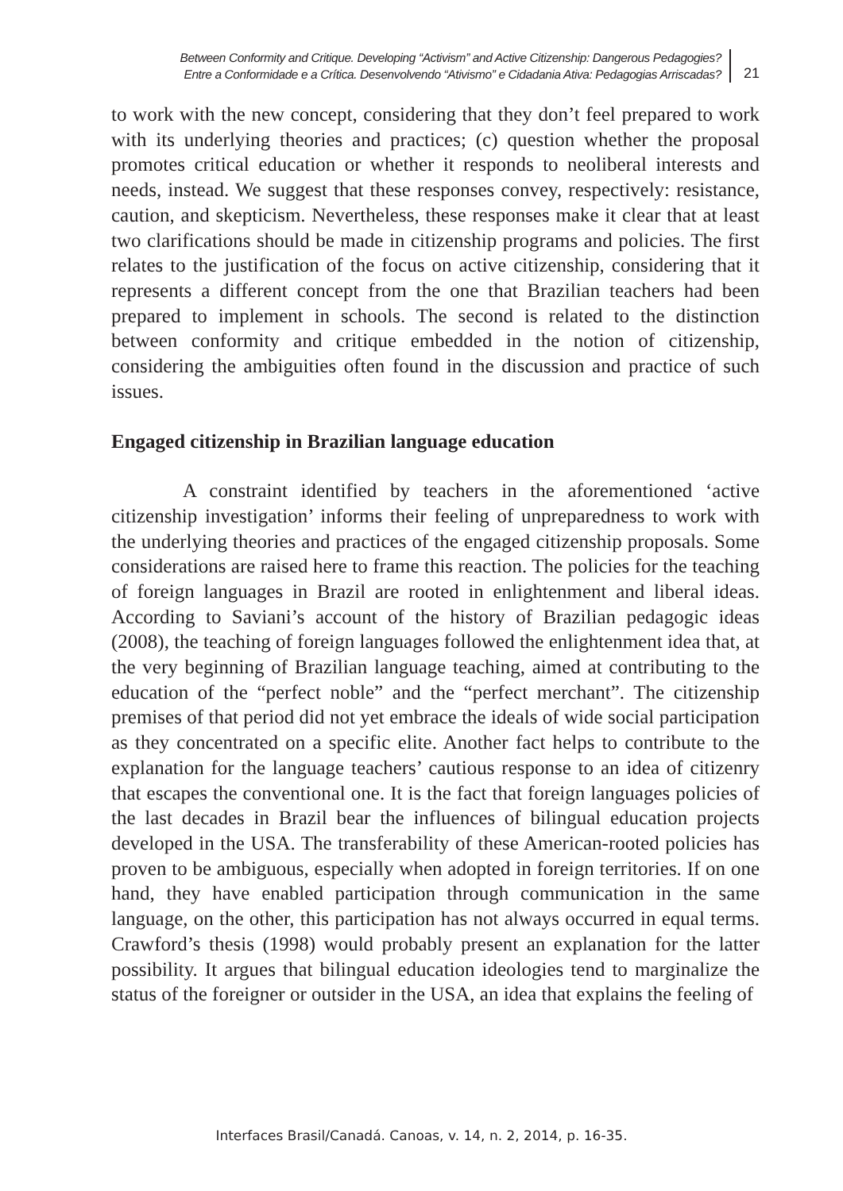Between Conformity and Critique. Developing “Activism” and Active Citizenship: Dangerous Pedagogies?
Entre a Conformidade e a Crítica. Desenvolvendo “Ativismo” e Cidadania Ativa: Pedagogias Arriscadas?
21
to work with the new concept, considering that they don’t feel prepared to work with its underlying theories and practices; (c) question whether the proposal promotes critical education or whether it responds to neoliberal interests and needs, instead. We suggest that these responses convey, respectively: resistance, caution, and skepticism. Nevertheless, these responses make it clear that at least two clarifications should be made in citizenship programs and policies. The first relates to the justification of the focus on active citizenship, considering that it represents a different concept from the one that Brazilian teachers had been prepared to implement in schools. The second is related to the distinction between conformity and critique embedded in the notion of citizenship, considering the ambiguities often found in the discussion and practice of such issues.
Engaged citizenship in Brazilian language education
A constraint identified by teachers in the aforementioned ‘active citizenship investigation’ informs their feeling of unpreparedness to work with the underlying theories and practices of the engaged citizenship proposals. Some considerations are raised here to frame this reaction. The policies for the teaching of foreign languages in Brazil are rooted in enlightenment and liberal ideas. According to Saviani’s account of the history of Brazilian pedagogic ideas (2008), the teaching of foreign languages followed the enlightenment idea that, at the very beginning of Brazilian language teaching, aimed at contributing to the education of the “perfect noble” and the “perfect merchant”. The citizenship premises of that period did not yet embrace the ideals of wide social participation as they concentrated on a specific elite. Another fact helps to contribute to the explanation for the language teachers’ cautious response to an idea of citizenry that escapes the conventional one. It is the fact that foreign languages policies of the last decades in Brazil bear the influences of bilingual education projects developed in the USA. The transferability of these American-rooted policies has proven to be ambiguous, especially when adopted in foreign territories. If on one hand, they have enabled participation through communication in the same language, on the other, this participation has not always occurred in equal terms. Crawford’s thesis (1998) would probably present an explanation for the latter possibility. It argues that bilingual education ideologies tend to marginalize the status of the foreigner or outsider in the USA, an idea that explains the feeling of
Interfaces Brasil/Canadá. Canoas, v. 14, n. 2, 2014, p. 16-35.